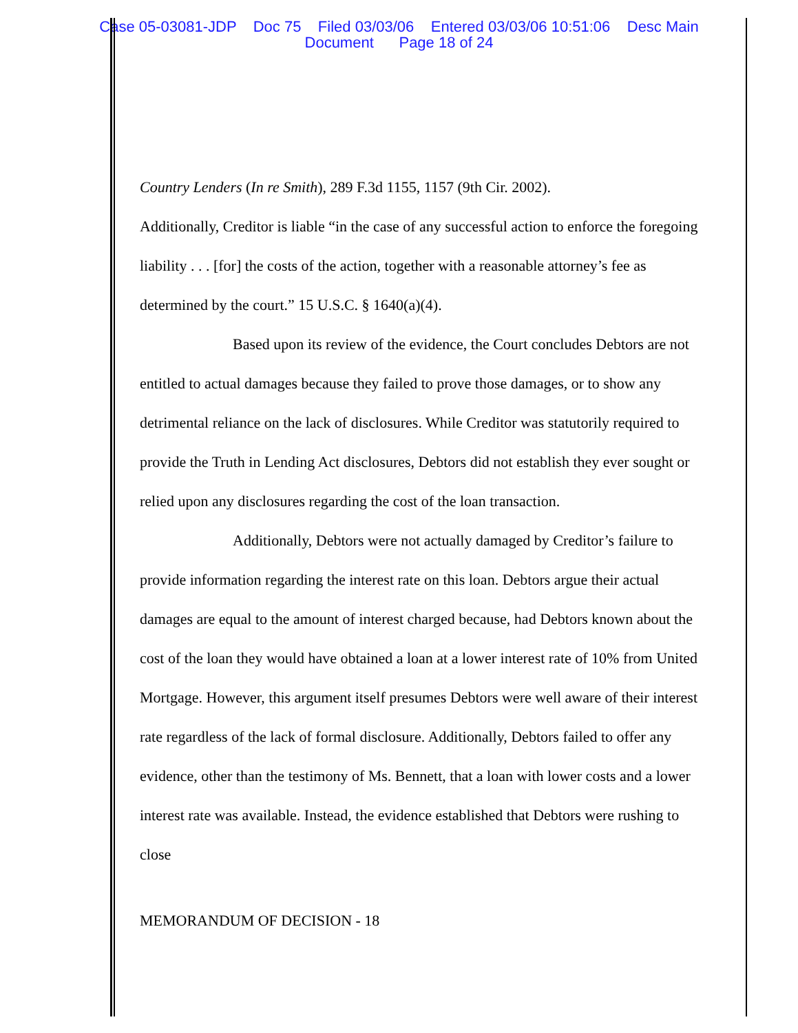Case 05-03081-JDP Doc 75 Filed 03/03/06 Entered 03/03/06 10:51:06 Desc Main
Document Page 18 of 24
Country Lenders (In re Smith), 289 F.3d 1155, 1157 (9th Cir. 2002).
Additionally, Creditor is liable “in the case of any successful action to enforce the foregoing liability . . . [for] the costs of the action, together with a reasonable attorney’s fee as determined by the court.” 15 U.S.C. § 1640(a)(4).
Based upon its review of the evidence, the Court concludes Debtors are not entitled to actual damages because they failed to prove those damages, or to show any detrimental reliance on the lack of disclosures. While Creditor was statutorily required to provide the Truth in Lending Act disclosures, Debtors did not establish they ever sought or relied upon any disclosures regarding the cost of the loan transaction.
Additionally, Debtors were not actually damaged by Creditor’s failure to provide information regarding the interest rate on this loan. Debtors argue their actual damages are equal to the amount of interest charged because, had Debtors known about the cost of the loan they would have obtained a loan at a lower interest rate of 10% from United Mortgage. However, this argument itself presumes Debtors were well aware of their interest rate regardless of the lack of formal disclosure. Additionally, Debtors failed to offer any evidence, other than the testimony of Ms. Bennett, that a loan with lower costs and a lower interest rate was available. Instead, the evidence established that Debtors were rushing to close
MEMORANDUM OF DECISION - 18